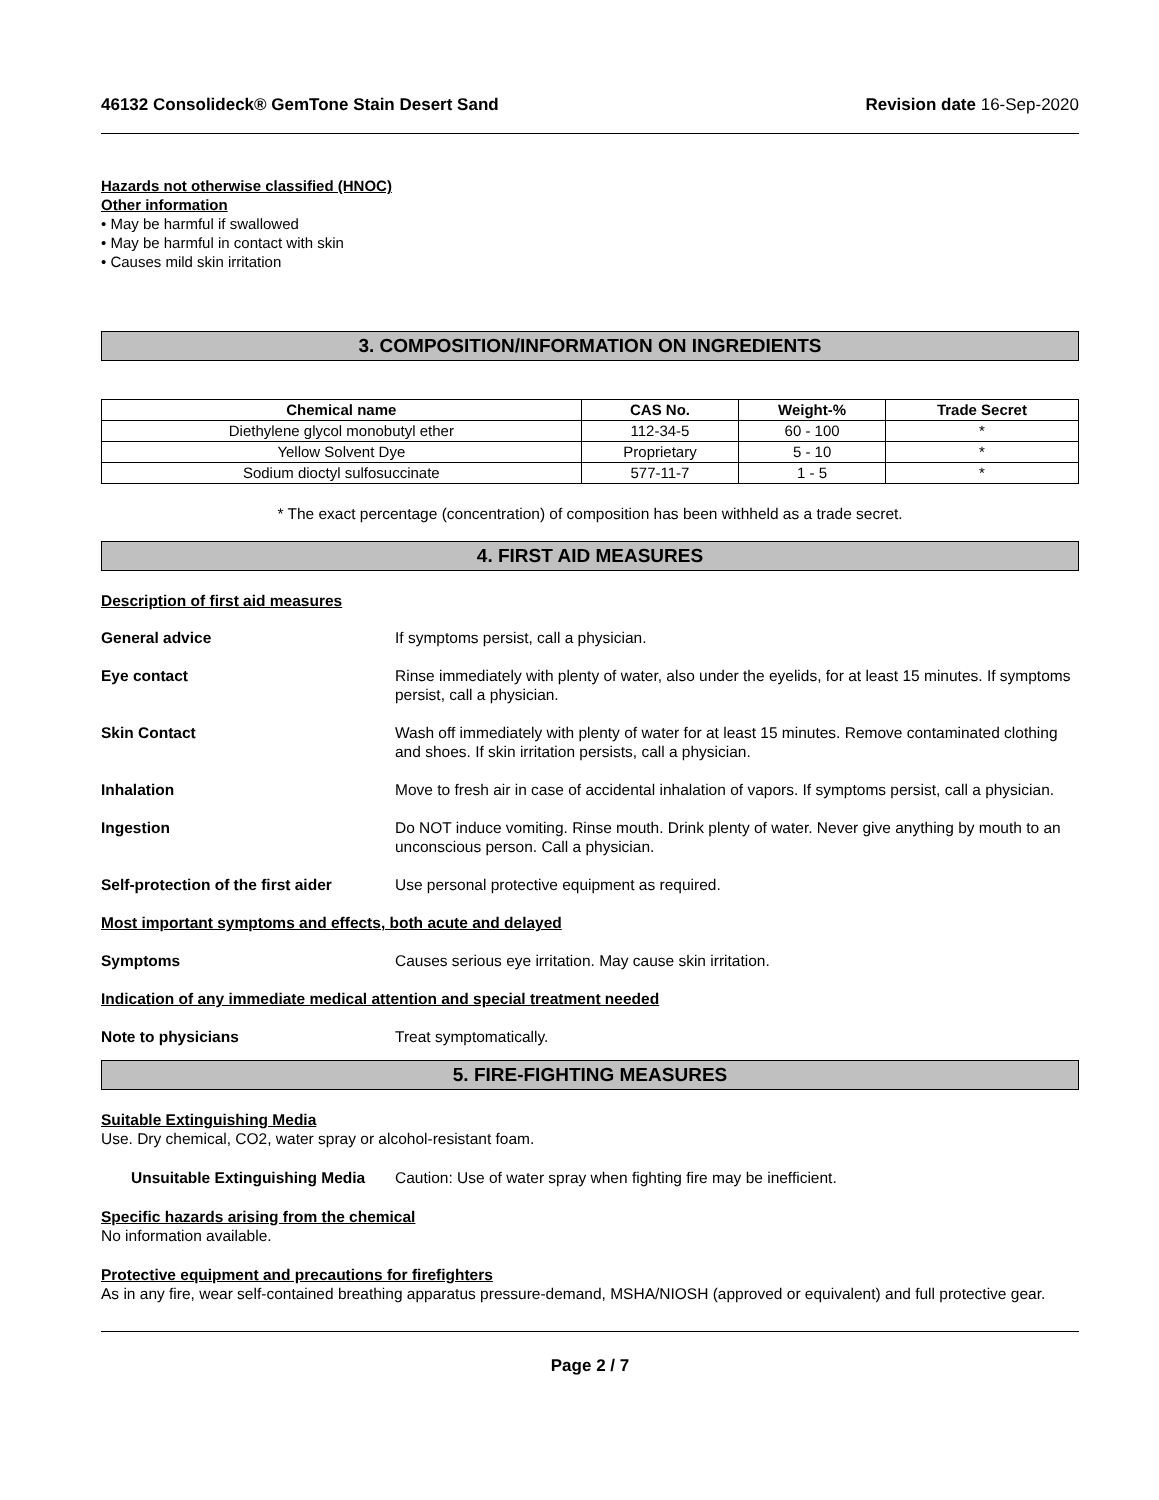46132 Consolideck® GemTone Stain Desert Sand Revision date 16-Sep-2020
Hazards not otherwise classified (HNOC)
Other information
• May be harmful if swallowed
• May be harmful in contact with skin
• Causes mild skin irritation
3. COMPOSITION/INFORMATION ON INGREDIENTS
| Chemical name | CAS No. | Weight-% | Trade Secret |
| --- | --- | --- | --- |
| Diethylene glycol monobutyl ether | 112-34-5 | 60 - 100 | * |
| Yellow Solvent Dye | Proprietary | 5 - 10 | * |
| Sodium dioctyl sulfosuccinate | 577-11-7 | 1 - 5 | * |
* The exact percentage (concentration) of composition has been withheld as a trade secret.
4. FIRST AID MEASURES
Description of first aid measures
General advice If symptoms persist, call a physician.
Eye contact Rinse immediately with plenty of water, also under the eyelids, for at least 15 minutes. If symptoms persist, call a physician.
Skin Contact Wash off immediately with plenty of water for at least 15 minutes. Remove contaminated clothing and shoes. If skin irritation persists, call a physician.
Inhalation Move to fresh air in case of accidental inhalation of vapors. If symptoms persist, call a physician.
Ingestion Do NOT induce vomiting. Rinse mouth. Drink plenty of water. Never give anything by mouth to an unconscious person. Call a physician.
Self-protection of the first aider Use personal protective equipment as required.
Most important symptoms and effects, both acute and delayed
Symptoms Causes serious eye irritation. May cause skin irritation.
Indication of any immediate medical attention and special treatment needed
Note to physicians Treat symptomatically.
5. FIRE-FIGHTING MEASURES
Suitable Extinguishing Media
Use. Dry chemical, CO2, water spray or alcohol-resistant foam.
Unsuitable Extinguishing Media Caution: Use of water spray when fighting fire may be inefficient.
Specific hazards arising from the chemical
No information available.
Protective equipment and precautions for firefighters
As in any fire, wear self-contained breathing apparatus pressure-demand, MSHA/NIOSH (approved or equivalent) and full protective gear.
Page 2 / 7